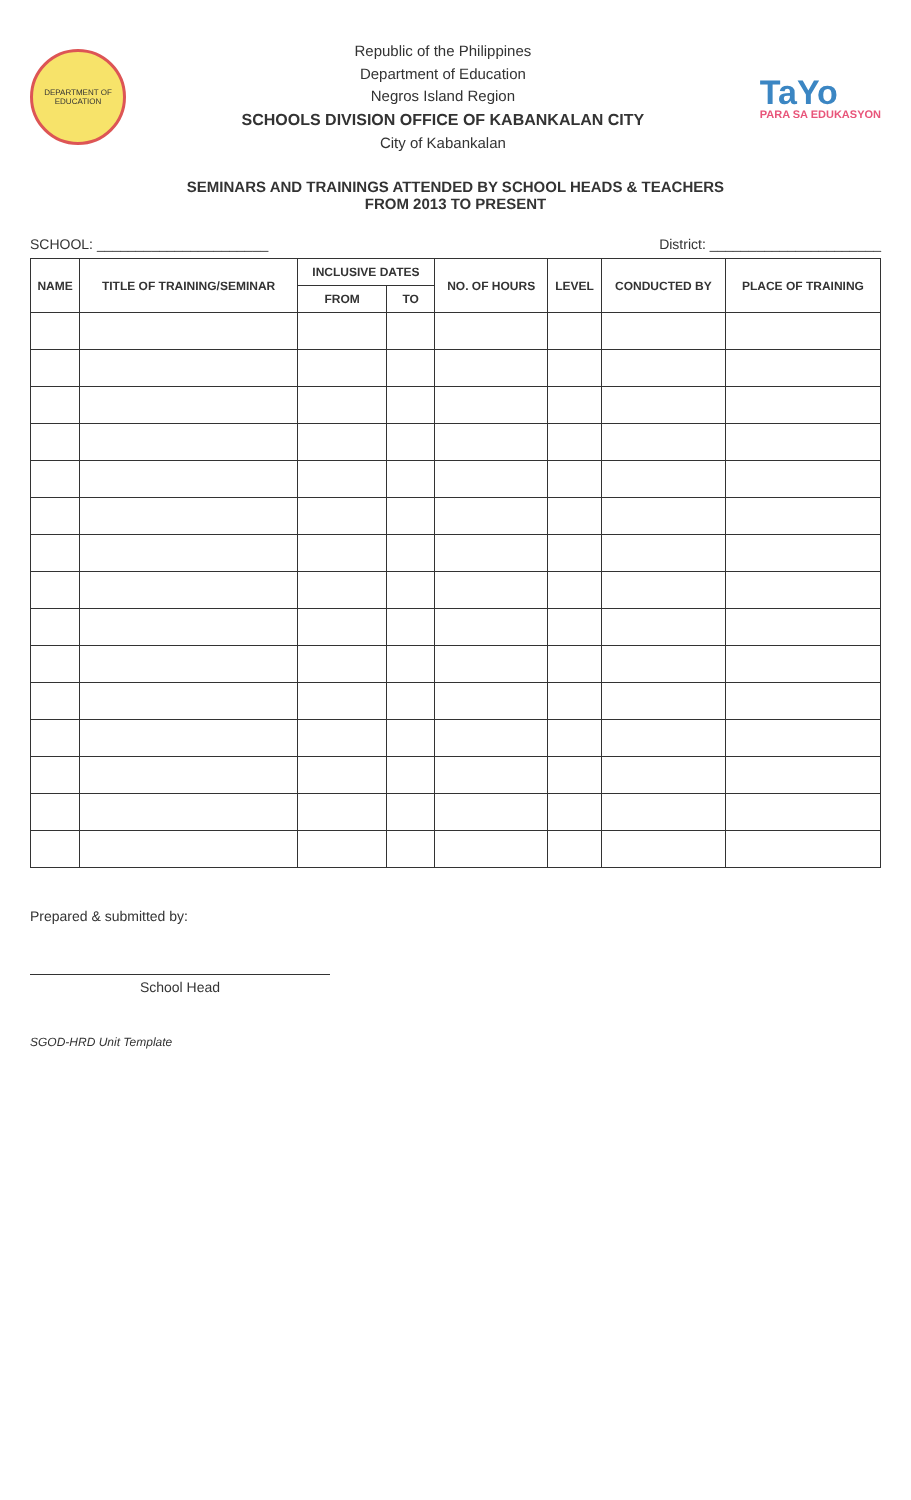DEPARTMENT OF EDUCATION
Republic of the Philippines
Department of Education
Negros Island Region
SCHOOLS DIVISION OFFICE OF KABANKALAN CITY
City of Kabankalan
TaYo
PARA SA EDUKASYON
SEMINARS AND TRAININGS ATTENDED BY SCHOOL HEADS & TEACHERS
FROM 2013 TO PRESENT
SCHOOL: ______________________ District: ______________________
| NAME | TITLE OF TRAINING/SEMINAR | INCLUSIVE DATES | | NO. OF HOURS | LEVEL | CONDUCTED BY | PLACE OF TRAINING |
| --- | --- | --- | --- | --- | --- | --- | --- |
| | | FROM | TO | | | | |
Prepared & submitted by:
School Head
SGOD-HRD Unit Template